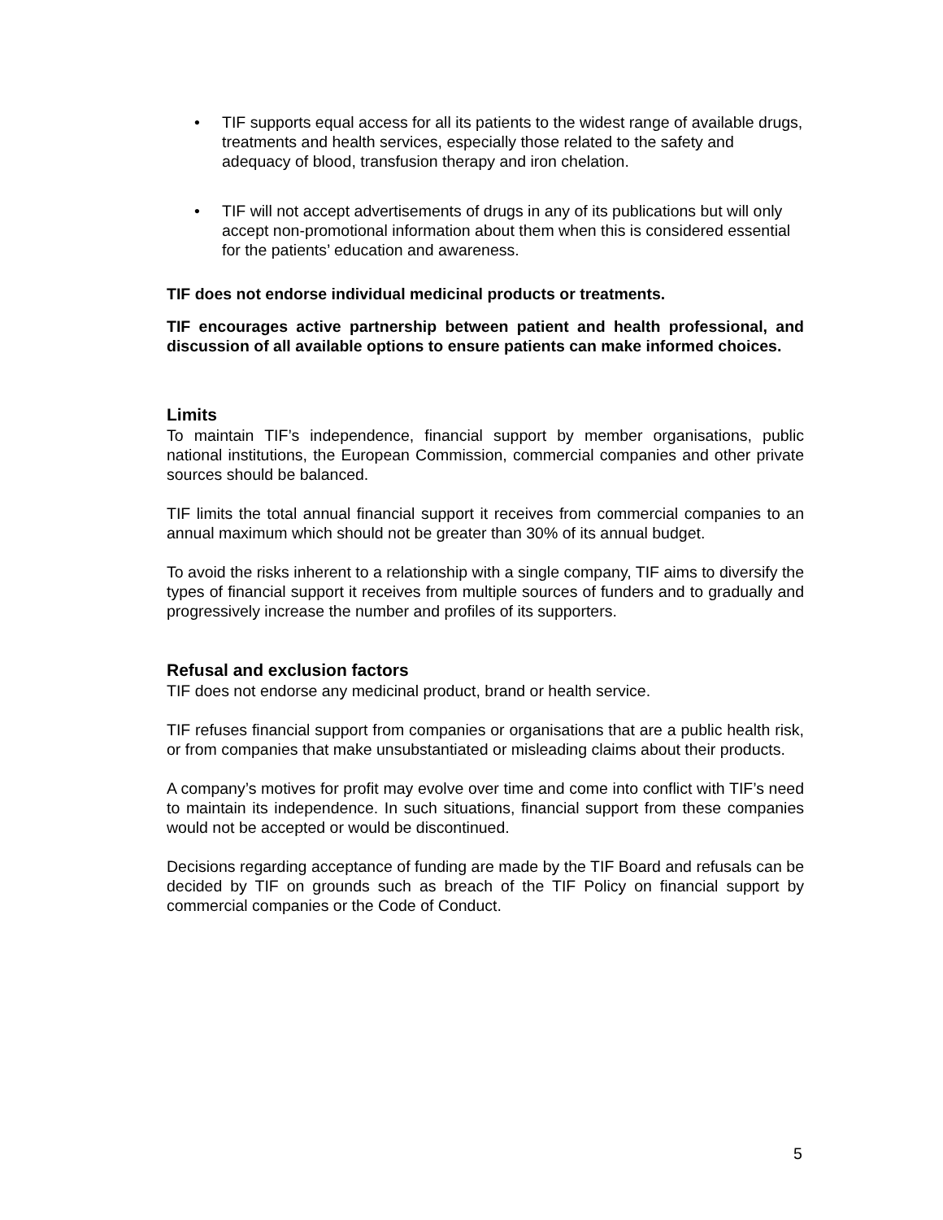• TIF supports equal access for all its patients to the widest range of available drugs, treatments and health services, especially those related to the safety and adequacy of blood, transfusion therapy and iron chelation.
• TIF will not accept advertisements of drugs in any of its publications but will only accept non-promotional information about them when this is considered essential for the patients’ education and awareness.
TIF does not endorse individual medicinal products or treatments.
TIF encourages active partnership between patient and health professional, and discussion of all available options to ensure patients can make informed choices.
Limits
To maintain TIF’s independence, financial support by member organisations, public national institutions, the European Commission, commercial companies and other private sources should be balanced.
TIF limits the total annual financial support it receives from commercial companies to an annual maximum which should not be greater than 30% of its annual budget.
To avoid the risks inherent to a relationship with a single company, TIF aims to diversify the types of financial support it receives from multiple sources of funders and to gradually and progressively increase the number and profiles of its supporters.
Refusal and exclusion factors
TIF does not endorse any medicinal product, brand or health service.
TIF refuses financial support from companies or organisations that are a public health risk, or from companies that make unsubstantiated or misleading claims about their products.
A company’s motives for profit may evolve over time and come into conflict with TIF’s need to maintain its independence. In such situations, financial support from these companies would not be accepted or would be discontinued.
Decisions regarding acceptance of funding are made by the TIF Board and refusals can be decided by TIF on grounds such as breach of the TIF Policy on financial support by commercial companies or the Code of Conduct.
5